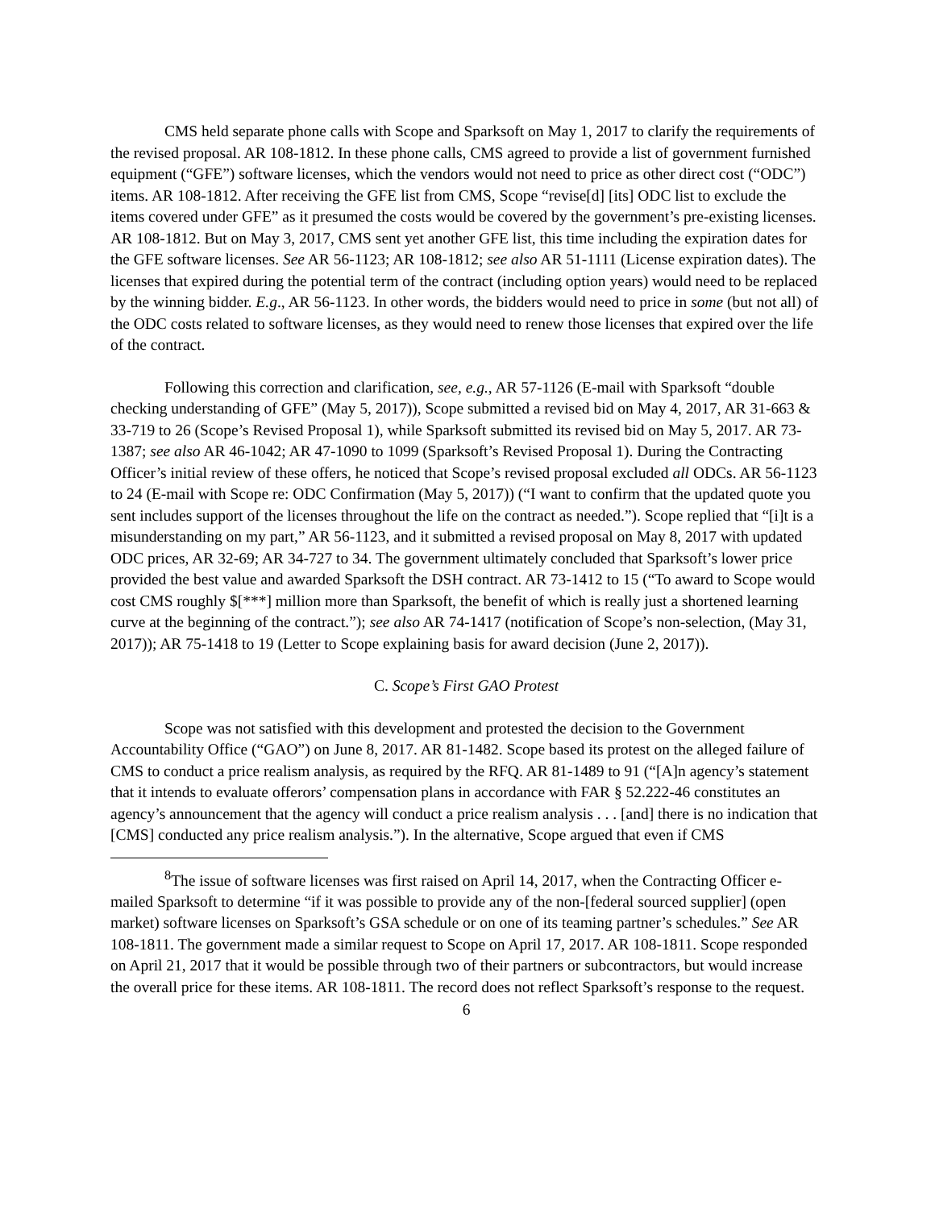CMS held separate phone calls with Scope and Sparksoft on May 1, 2017 to clarify the requirements of the revised proposal. AR 108-1812. In these phone calls, CMS agreed to provide a list of government furnished equipment (“GFE”) software licenses, which the vendors would not need to price as other direct cost (“ODC”) items. AR 108-1812. After receiving the GFE list from CMS, Scope “revise[d] [its] ODC list to exclude the items covered under GFE” as it presumed the costs would be covered by the government’s pre-existing licenses. AR 108-1812. But on May 3, 2017, CMS sent yet another GFE list, this time including the expiration dates for the GFE software licenses. See AR 56-1123; AR 108-1812; see also AR 51-1111 (License expiration dates). The licenses that expired during the potential term of the contract (including option years) would need to be replaced by the winning bidder. E.g., AR 56-1123. In other words, the bidders would need to price in some (but not all) of the ODC costs related to software licenses, as they would need to renew those licenses that expired over the life of the contract.
Following this correction and clarification, see, e.g., AR 57-1126 (E-mail with Sparksoft “double checking understanding of GFE” (May 5, 2017)), Scope submitted a revised bid on May 4, 2017, AR 31-663 & 33-719 to 26 (Scope’s Revised Proposal 1), while Sparksoft submitted its revised bid on May 5, 2017. AR 73-1387; see also AR 46-1042; AR 47-1090 to 1099 (Sparksoft’s Revised Proposal 1). During the Contracting Officer’s initial review of these offers, he noticed that Scope’s revised proposal excluded all ODCs. AR 56-1123 to 24 (E-mail with Scope re: ODC Confirmation (May 5, 2017)) (“I want to confirm that the updated quote you sent includes support of the licenses throughout the life on the contract as needed.”). Scope replied that “[i]t is a misunderstanding on my part,” AR 56-1123, and it submitted a revised proposal on May 8, 2017 with updated ODC prices, AR 32-69; AR 34-727 to 34. The government ultimately concluded that Sparksoft’s lower price provided the best value and awarded Sparksoft the DSH contract. AR 73-1412 to 15 (“To award to Scope would cost CMS roughly $[***] million more than Sparksoft, the benefit of which is really just a shortened learning curve at the beginning of the contract.”); see also AR 74-1417 (notification of Scope’s non-selection, (May 31, 2017)); AR 75-1418 to 19 (Letter to Scope explaining basis for award decision (June 2, 2017)).
C. Scope’s First GAO Protest
Scope was not satisfied with this development and protested the decision to the Government Accountability Office (“GAO”) on June 8, 2017. AR 81-1482. Scope based its protest on the alleged failure of CMS to conduct a price realism analysis, as required by the RFQ. AR 81-1489 to 91 (“[A]n agency’s statement that it intends to evaluate offerors’ compensation plans in accordance with FAR § 52.222-46 constitutes an agency’s announcement that the agency will conduct a price realism analysis . . . [and] there is no indication that [CMS] conducted any price realism analysis.”). In the alternative, Scope argued that even if CMS
<sup>8</sup> The issue of software licenses was first raised on April 14, 2017, when the Contracting Officer e-mailed Sparksoft to determine “if it was possible to provide any of the non-[federal sourced supplier] (open market) software licenses on Sparksoft’s GSA schedule or on one of its teaming partner’s schedules.” See AR 108-1811. The government made a similar request to Scope on April 17, 2017. AR 108-1811. Scope responded on April 21, 2017 that it would be possible through two of their partners or subcontractors, but would increase the overall price for these items. AR 108-1811. The record does not reflect Sparksoft’s response to the request.
6